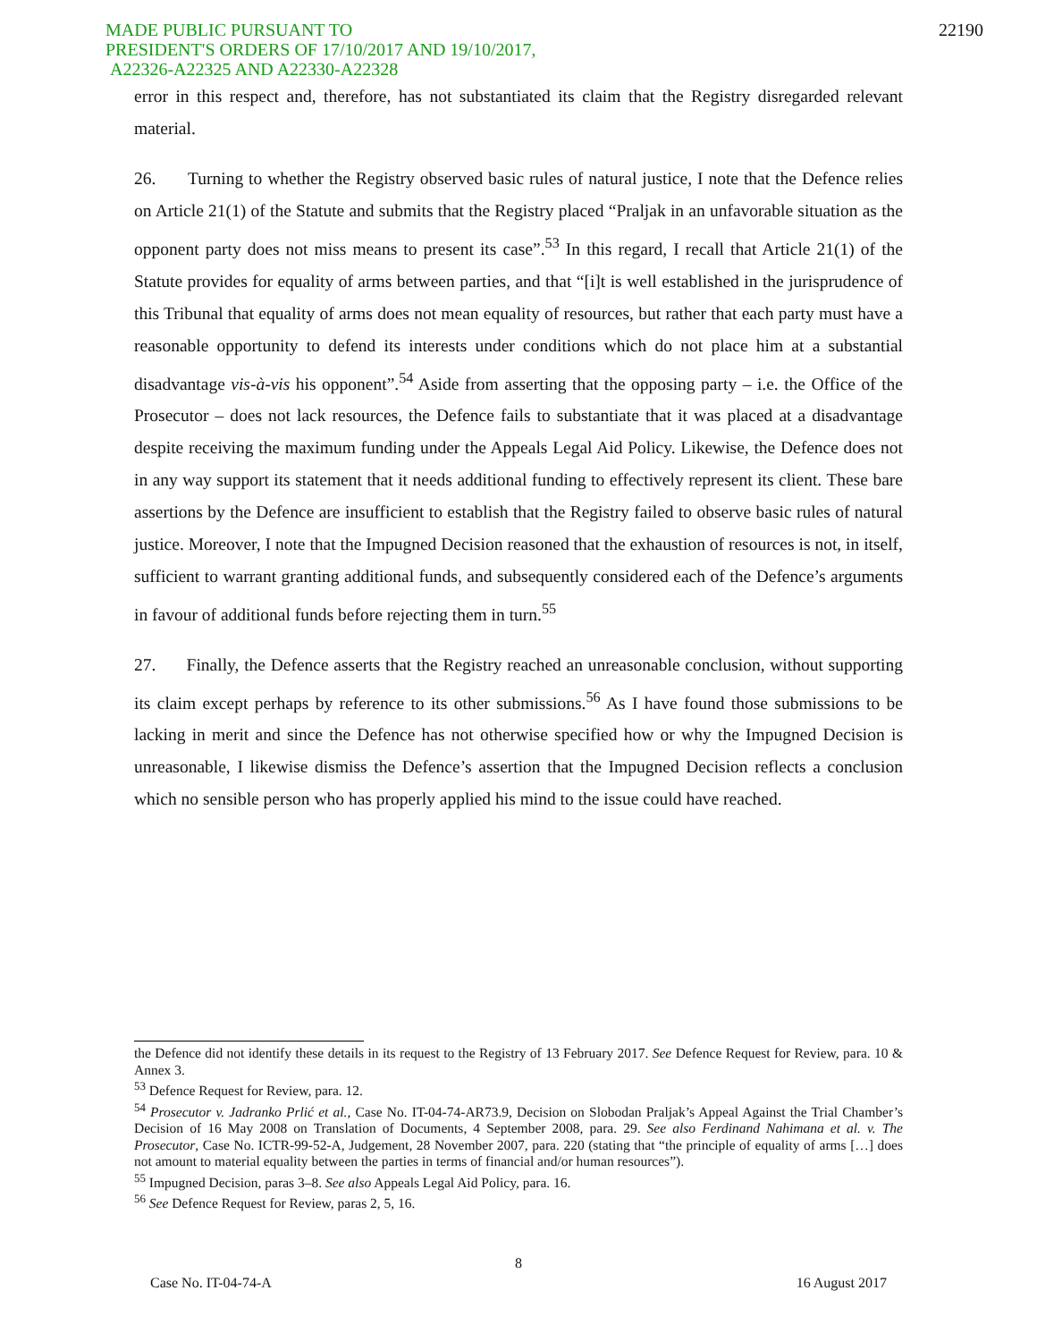MADE PUBLIC PURSUANT TO
PRESIDENT'S ORDERS OF 17/10/2017 AND 19/10/2017,
A22326-A22325 AND A22330-A22328
22190
error in this respect and, therefore, has not substantiated its claim that the Registry disregarded relevant material.
26. Turning to whether the Registry observed basic rules of natural justice, I note that the Defence relies on Article 21(1) of the Statute and submits that the Registry placed “Praljak in an unfavorable situation as the opponent party does not miss means to present its case”.<sup>53</sup> In this regard, I recall that Article 21(1) of the Statute provides for equality of arms between parties, and that “[i]t is well established in the jurisprudence of this Tribunal that equality of arms does not mean equality of resources, but rather that each party must have a reasonable opportunity to defend its interests under conditions which do not place him at a substantial disadvantage vis-à-vis his opponent”.<sup>54</sup> Aside from asserting that the opposing party – i.e. the Office of the Prosecutor – does not lack resources, the Defence fails to substantiate that it was placed at a disadvantage despite receiving the maximum funding under the Appeals Legal Aid Policy. Likewise, the Defence does not in any way support its statement that it needs additional funding to effectively represent its client. These bare assertions by the Defence are insufficient to establish that the Registry failed to observe basic rules of natural justice. Moreover, I note that the Impugned Decision reasoned that the exhaustion of resources is not, in itself, sufficient to warrant granting additional funds, and subsequently considered each of the Defence’s arguments in favour of additional funds before rejecting them in turn.<sup>55</sup>
27. Finally, the Defence asserts that the Registry reached an unreasonable conclusion, without supporting its claim except perhaps by reference to its other submissions.<sup>56</sup> As I have found those submissions to be lacking in merit and since the Defence has not otherwise specified how or why the Impugned Decision is unreasonable, I likewise dismiss the Defence’s assertion that the Impugned Decision reflects a conclusion which no sensible person who has properly applied his mind to the issue could have reached.
the Defence did not identify these details in its request to the Registry of 13 February 2017. See Defence Request for Review, para. 10 & Annex 3.
<sup>53</sup> Defence Request for Review, para. 12.
<sup>54</sup> Prosecutor v. Jadranko Prlić et al., Case No. IT-04-74-AR73.9, Decision on Slobodan Praljak’s Appeal Against the Trial Chamber’s Decision of 16 May 2008 on Translation of Documents, 4 September 2008, para. 29. See also Ferdinand Nahimana et al. v. The Prosecutor, Case No. ICTR-99-52-A, Judgement, 28 November 2007, para. 220 (stating that “the principle of equality of arms […] does not amount to material equality between the parties in terms of financial and/or human resources”).
<sup>55</sup> Impugned Decision, paras 3–8. See also Appeals Legal Aid Policy, para. 16.
<sup>56</sup> See Defence Request for Review, paras 2, 5, 16.
8
Case No. IT-04-74-A 16 August 2017